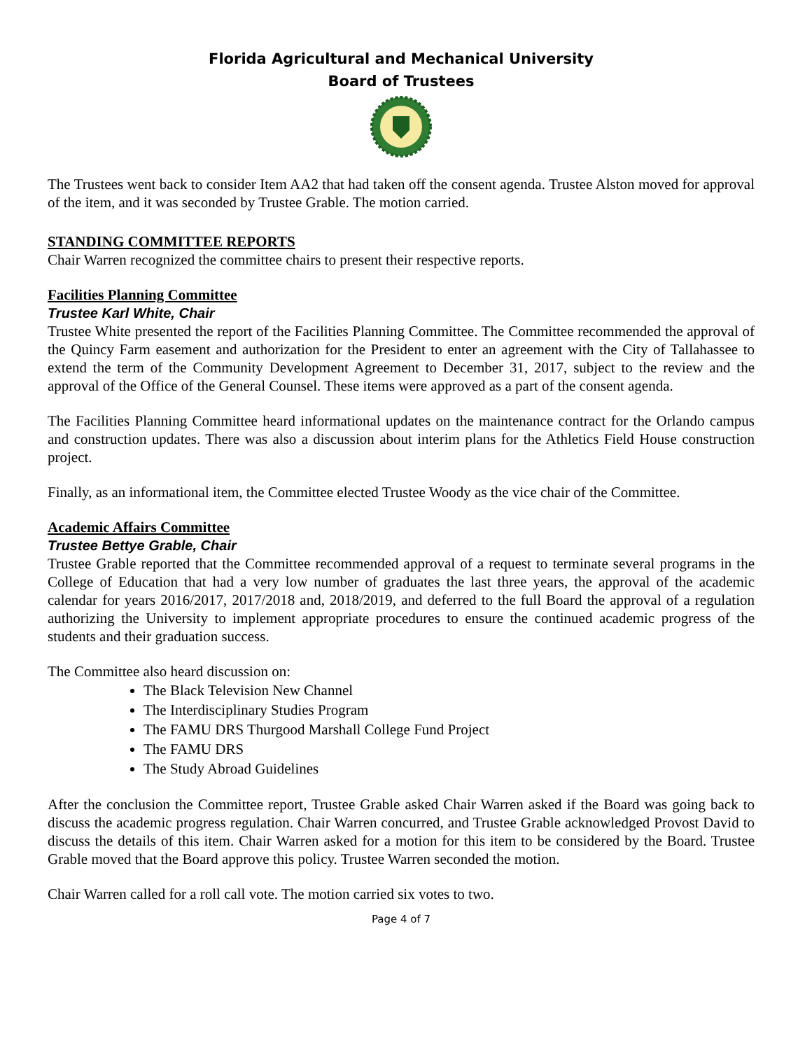Florida Agricultural and Mechanical University
Board of Trustees
The Trustees went back to consider Item AA2 that had taken off the consent agenda. Trustee Alston moved for approval of the item, and it was seconded by Trustee Grable. The motion carried.
STANDING COMMITTEE REPORTS
Chair Warren recognized the committee chairs to present their respective reports.
Facilities Planning Committee
Trustee Karl White, Chair
Trustee White presented the report of the Facilities Planning Committee. The Committee recommended the approval of the Quincy Farm easement and authorization for the President to enter an agreement with the City of Tallahassee to extend the term of the Community Development Agreement to December 31, 2017, subject to the review and the approval of the Office of the General Counsel. These items were approved as a part of the consent agenda.
The Facilities Planning Committee heard informational updates on the maintenance contract for the Orlando campus and construction updates. There was also a discussion about interim plans for the Athletics Field House construction project.
Finally, as an informational item, the Committee elected Trustee Woody as the vice chair of the Committee.
Academic Affairs Committee
Trustee Bettye Grable, Chair
Trustee Grable reported that the Committee recommended approval of a request to terminate several programs in the College of Education that had a very low number of graduates the last three years, the approval of the academic calendar for years 2016/2017, 2017/2018 and, 2018/2019, and deferred to the full Board the approval of a regulation authorizing the University to implement appropriate procedures to ensure the continued academic progress of the students and their graduation success.
The Committee also heard discussion on:
The Black Television New Channel
The Interdisciplinary Studies Program
The FAMU DRS Thurgood Marshall College Fund Project
The FAMU DRS
The Study Abroad Guidelines
After the conclusion the Committee report, Trustee Grable asked Chair Warren asked if the Board was going back to discuss the academic progress regulation. Chair Warren concurred, and Trustee Grable acknowledged Provost David to discuss the details of this item. Chair Warren asked for a motion for this item to be considered by the Board. Trustee Grable moved that the Board approve this policy. Trustee Warren seconded the motion.
Chair Warren called for a roll call vote. The motion carried six votes to two.
Page 4 of 7